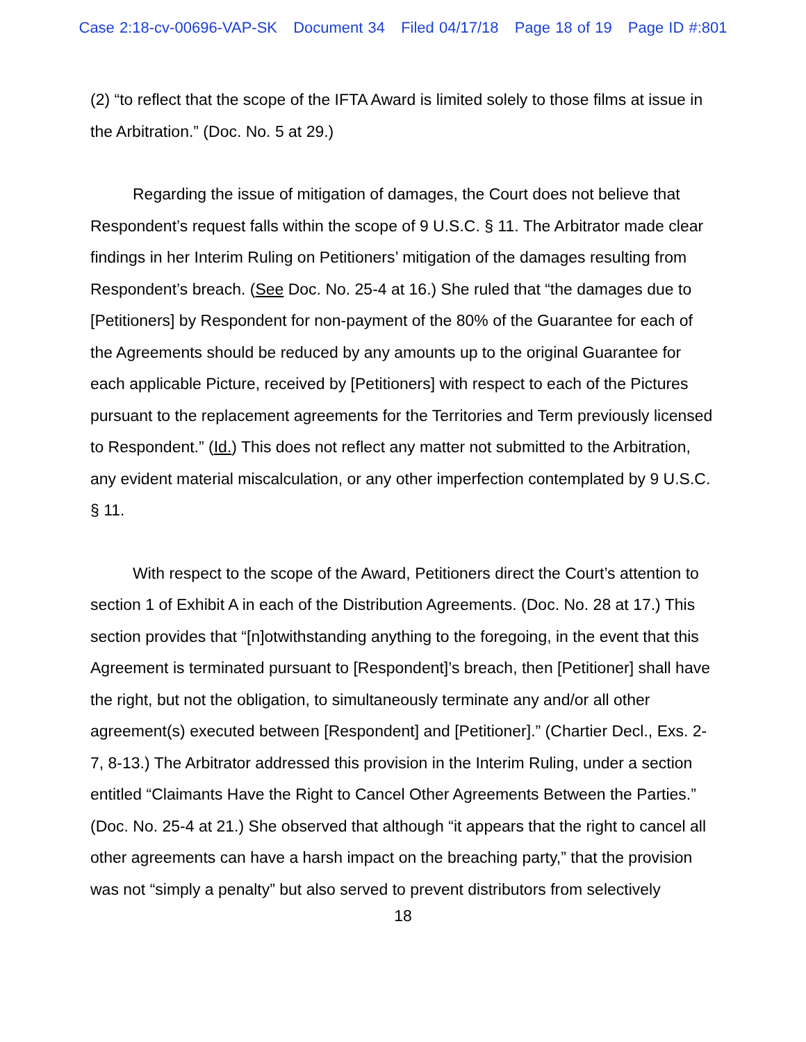Case 2:18-cv-00696-VAP-SK Document 34 Filed 04/17/18 Page 18 of 19 Page ID #:801
(2) “to reflect that the scope of the IFTA Award is limited solely to those films at issue in the Arbitration.” (Doc. No. 5 at 29.)
Regarding the issue of mitigation of damages, the Court does not believe that Respondent’s request falls within the scope of 9 U.S.C. § 11. The Arbitrator made clear findings in her Interim Ruling on Petitioners’ mitigation of the damages resulting from Respondent’s breach. (See Doc. No. 25-4 at 16.) She ruled that “the damages due to [Petitioners] by Respondent for non-payment of the 80% of the Guarantee for each of the Agreements should be reduced by any amounts up to the original Guarantee for each applicable Picture, received by [Petitioners] with respect to each of the Pictures pursuant to the replacement agreements for the Territories and Term previously licensed to Respondent.” (Id.) This does not reflect any matter not submitted to the Arbitration, any evident material miscalculation, or any other imperfection contemplated by 9 U.S.C. § 11.
With respect to the scope of the Award, Petitioners direct the Court’s attention to section 1 of Exhibit A in each of the Distribution Agreements. (Doc. No. 28 at 17.) This section provides that “[n]otwithstanding anything to the foregoing, in the event that this Agreement is terminated pursuant to [Respondent]’s breach, then [Petitioner] shall have the right, but not the obligation, to simultaneously terminate any and/or all other agreement(s) executed between [Respondent] and [Petitioner].” (Chartier Decl., Exs. 2-7, 8-13.) The Arbitrator addressed this provision in the Interim Ruling, under a section entitled “Claimants Have the Right to Cancel Other Agreements Between the Parties.” (Doc. No. 25-4 at 21.) She observed that although “it appears that the right to cancel all other agreements can have a harsh impact on the breaching party,” that the provision was not “simply a penalty” but also served to prevent distributors from selectively
18